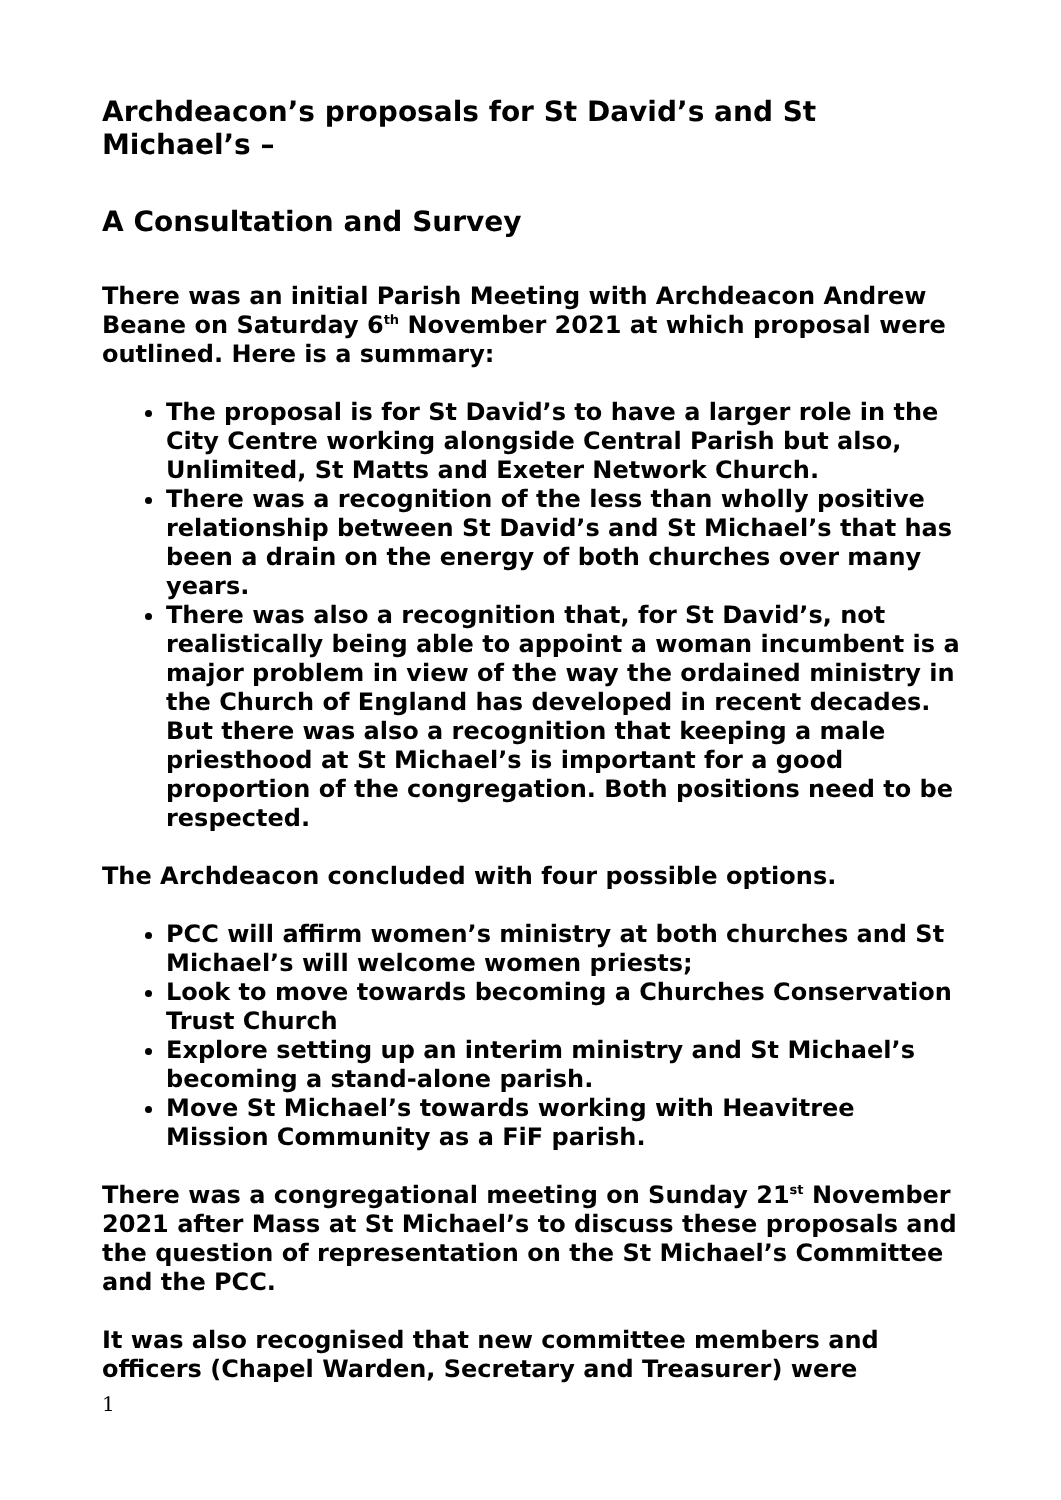Archdeacon’s proposals for St David’s and St Michael’s –
A Consultation and Survey
There was an initial Parish Meeting with Archdeacon Andrew Beane on Saturday 6<sup>th</sup> November 2021 at which proposal were outlined. Here is a summary:
The proposal is for St David’s to have a larger role in the City Centre working alongside Central Parish but also, Unlimited, St Matts and Exeter Network Church.
There was a recognition of the less than wholly positive relationship between St David’s and St Michael’s that has been a drain on the energy of both churches over many years.
There was also a recognition that, for St David’s, not realistically being able to appoint a woman incumbent is a major problem in view of the way the ordained ministry in the Church of England has developed in recent decades. But there was also a recognition that keeping a male priesthood at St Michael’s is important for a good proportion of the congregation. Both positions need to be respected.
The Archdeacon concluded with four possible options.
PCC will affirm women’s ministry at both churches and St Michael’s will welcome women priests;
Look to move towards becoming a Churches Conservation Trust Church
Explore setting up an interim ministry and St Michael’s becoming a stand-alone parish.
Move St Michael’s towards working with Heavitree Mission Community as a FiF parish.
There was a congregational meeting on Sunday 21<sup>st</sup> November 2021 after Mass at St Michael’s to discuss these proposals and the question of representation on the St Michael’s Committee and the PCC.
It was also recognised that new committee members and officers (Chapel Warden, Secretary and Treasurer) were
1